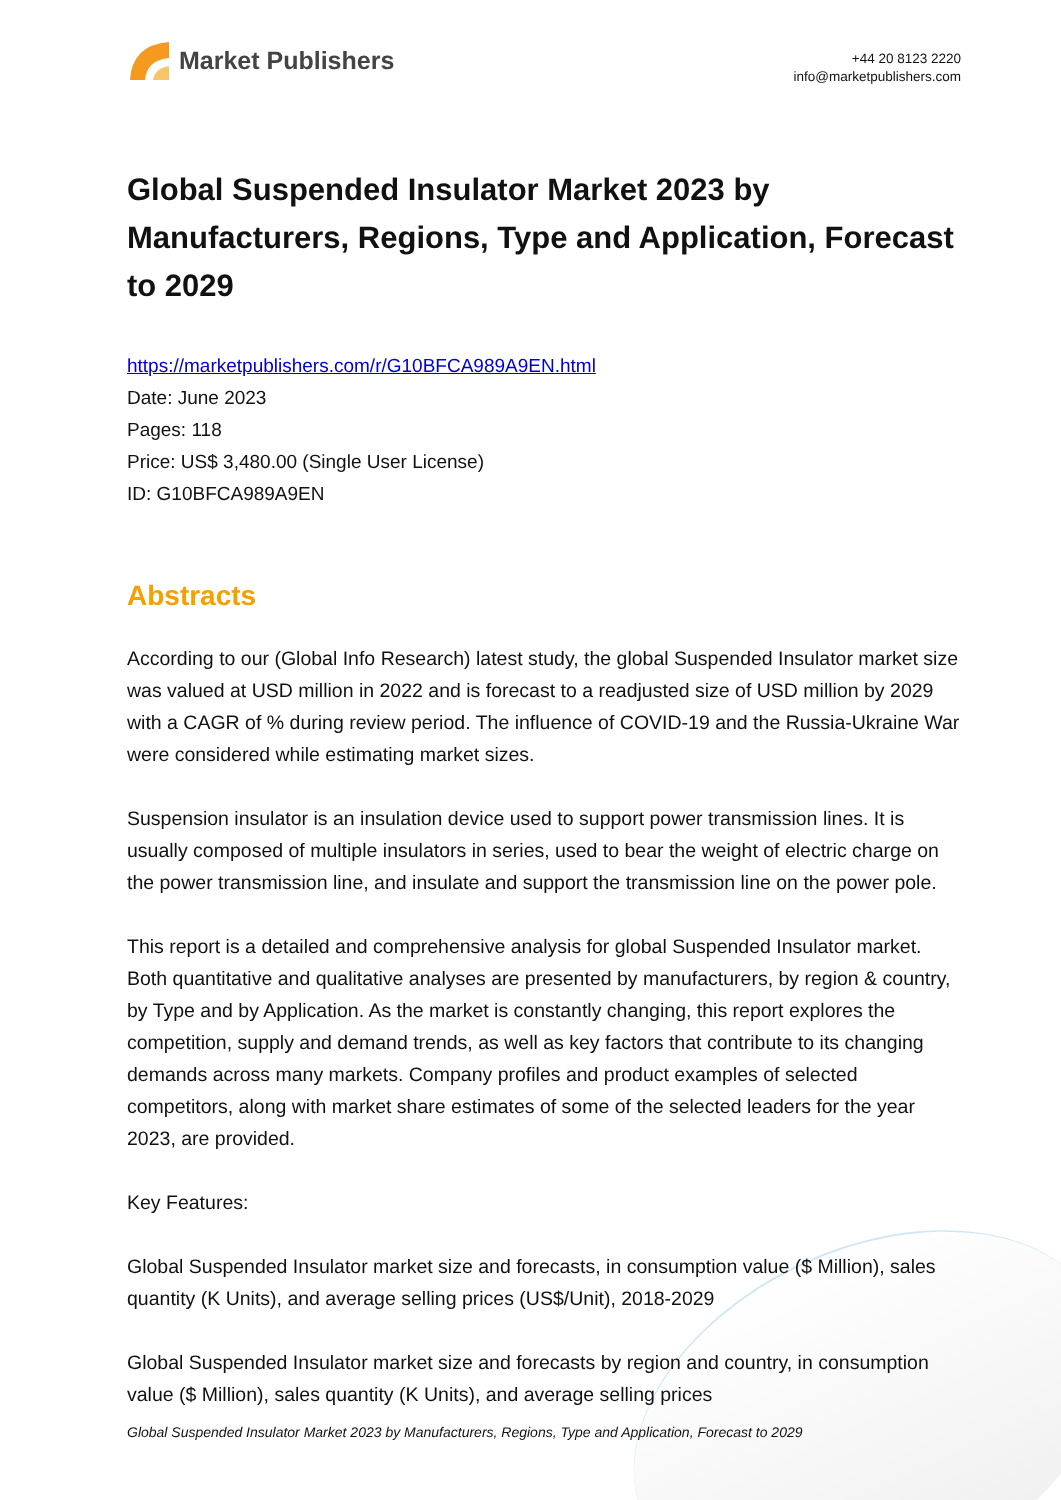Market Publishers
+44 20 8123 2220
info@marketpublishers.com
Global Suspended Insulator Market 2023 by Manufacturers, Regions, Type and Application, Forecast to 2029
https://marketpublishers.com/r/G10BFCA989A9EN.html
Date: June 2023
Pages: 118
Price: US$ 3,480.00 (Single User License)
ID: G10BFCA989A9EN
Abstracts
According to our (Global Info Research) latest study, the global Suspended Insulator market size was valued at USD million in 2022 and is forecast to a readjusted size of USD million by 2029 with a CAGR of % during review period. The influence of COVID-19 and the Russia-Ukraine War were considered while estimating market sizes.
Suspension insulator is an insulation device used to support power transmission lines. It is usually composed of multiple insulators in series, used to bear the weight of electric charge on the power transmission line, and insulate and support the transmission line on the power pole.
This report is a detailed and comprehensive analysis for global Suspended Insulator market. Both quantitative and qualitative analyses are presented by manufacturers, by region & country, by Type and by Application. As the market is constantly changing, this report explores the competition, supply and demand trends, as well as key factors that contribute to its changing demands across many markets. Company profiles and product examples of selected competitors, along with market share estimates of some of the selected leaders for the year 2023, are provided.
Key Features:
Global Suspended Insulator market size and forecasts, in consumption value ($ Million), sales quantity (K Units), and average selling prices (US$/Unit), 2018-2029
Global Suspended Insulator market size and forecasts by region and country, in consumption value ($ Million), sales quantity (K Units), and average selling prices
Global Suspended Insulator Market 2023 by Manufacturers, Regions, Type and Application, Forecast to 2029